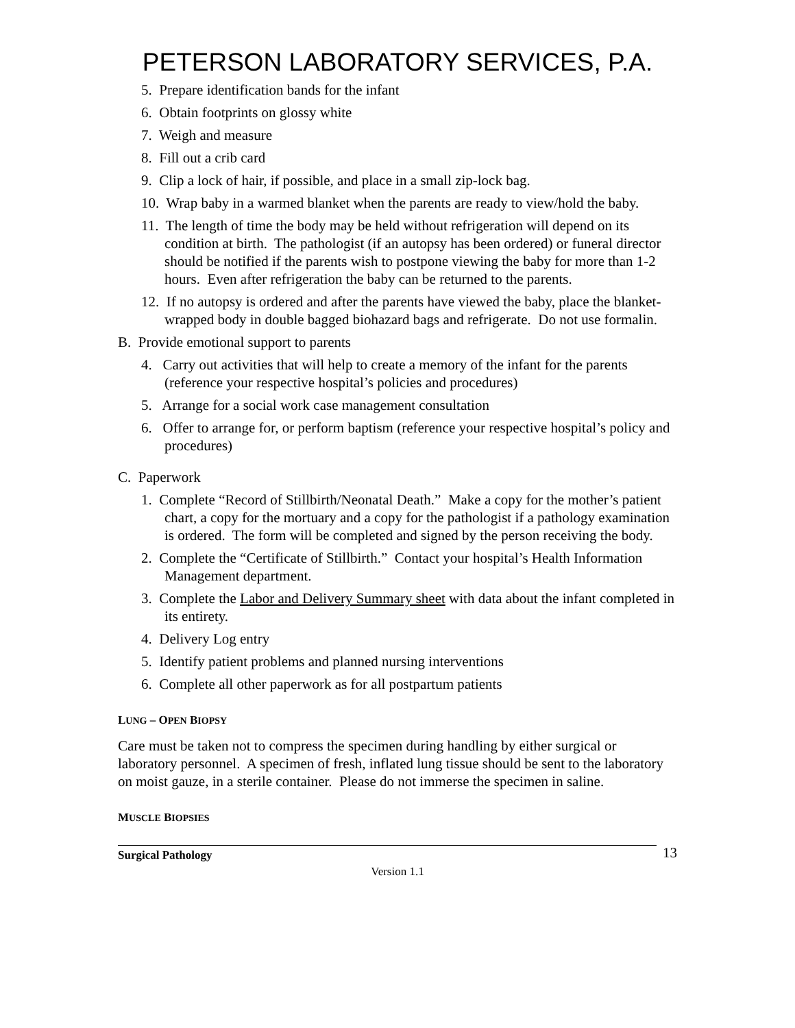PETERSON LABORATORY SERVICES, P.A.
5. Prepare identification bands for the infant
6. Obtain footprints on glossy white
7. Weigh and measure
8. Fill out a crib card
9. Clip a lock of hair, if possible, and place in a small zip-lock bag.
10. Wrap baby in a warmed blanket when the parents are ready to view/hold the baby.
11. The length of time the body may be held without refrigeration will depend on its condition at birth. The pathologist (if an autopsy has been ordered) or funeral director should be notified if the parents wish to postpone viewing the baby for more than 1-2 hours. Even after refrigeration the baby can be returned to the parents.
12. If no autopsy is ordered and after the parents have viewed the baby, place the blanket-wrapped body in double bagged biohazard bags and refrigerate. Do not use formalin.
B. Provide emotional support to parents
4. Carry out activities that will help to create a memory of the infant for the parents (reference your respective hospital’s policies and procedures)
5. Arrange for a social work case management consultation
6. Offer to arrange for, or perform baptism (reference your respective hospital’s policy and procedures)
C. Paperwork
1. Complete “Record of Stillbirth/Neonatal Death.” Make a copy for the mother’s patient chart, a copy for the mortuary and a copy for the pathologist if a pathology examination is ordered. The form will be completed and signed by the person receiving the body.
2. Complete the “Certificate of Stillbirth.” Contact your hospital’s Health Information Management department.
3. Complete the Labor and Delivery Summary sheet with data about the infant completed in its entirety.
4. Delivery Log entry
5. Identify patient problems and planned nursing interventions
6. Complete all other paperwork as for all postpartum patients
LUNG – OPEN BIOPSY
Care must be taken not to compress the specimen during handling by either surgical or laboratory personnel. A specimen of fresh, inflated lung tissue should be sent to the laboratory on moist gauze, in a sterile container. Please do not immerse the specimen in saline.
MUSCLE BIOPSIES
Surgical Pathology 13
Version 1.1